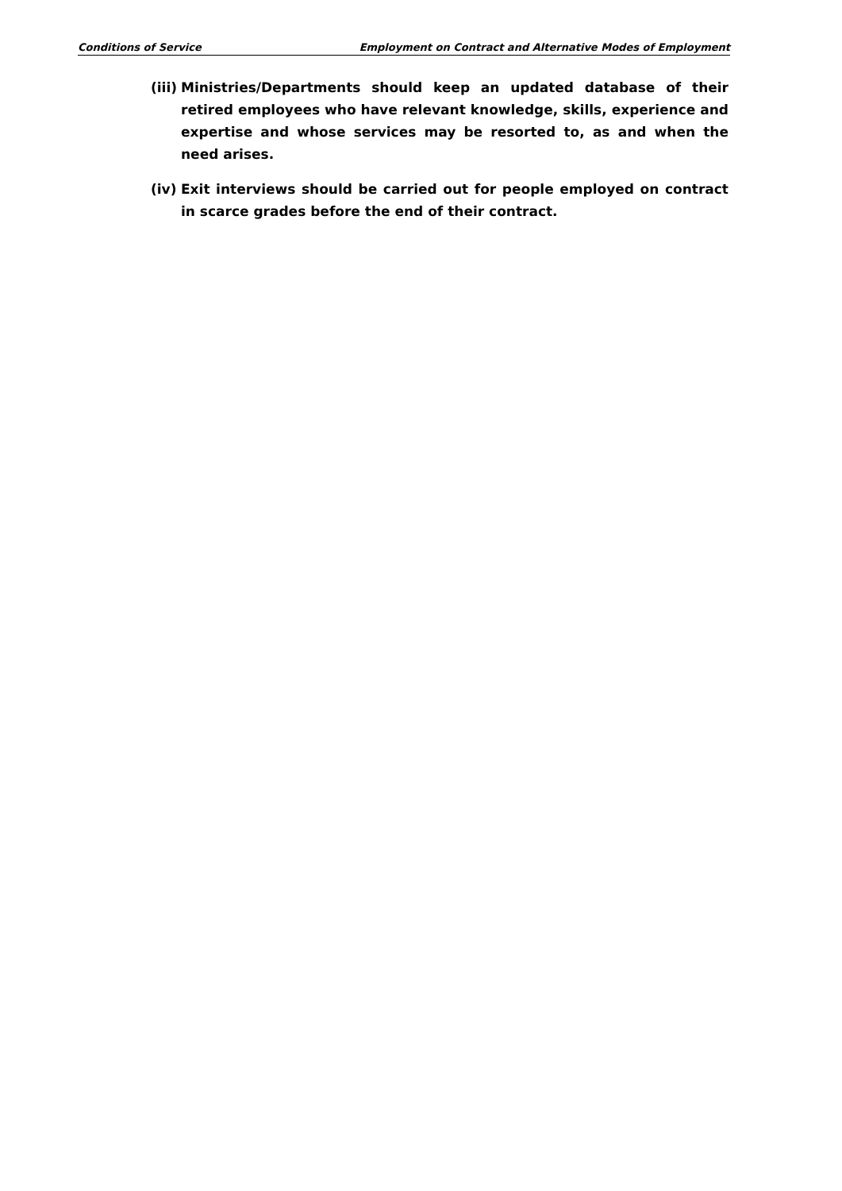Conditions of Service Employment on Contract and Alternative Modes of Employment
(iii) Ministries/Departments should keep an updated database of their retired employees who have relevant knowledge, skills, experience and expertise and whose services may be resorted to, as and when the need arises.
(iv) Exit interviews should be carried out for people employed on contract in scarce grades before the end of their contract.